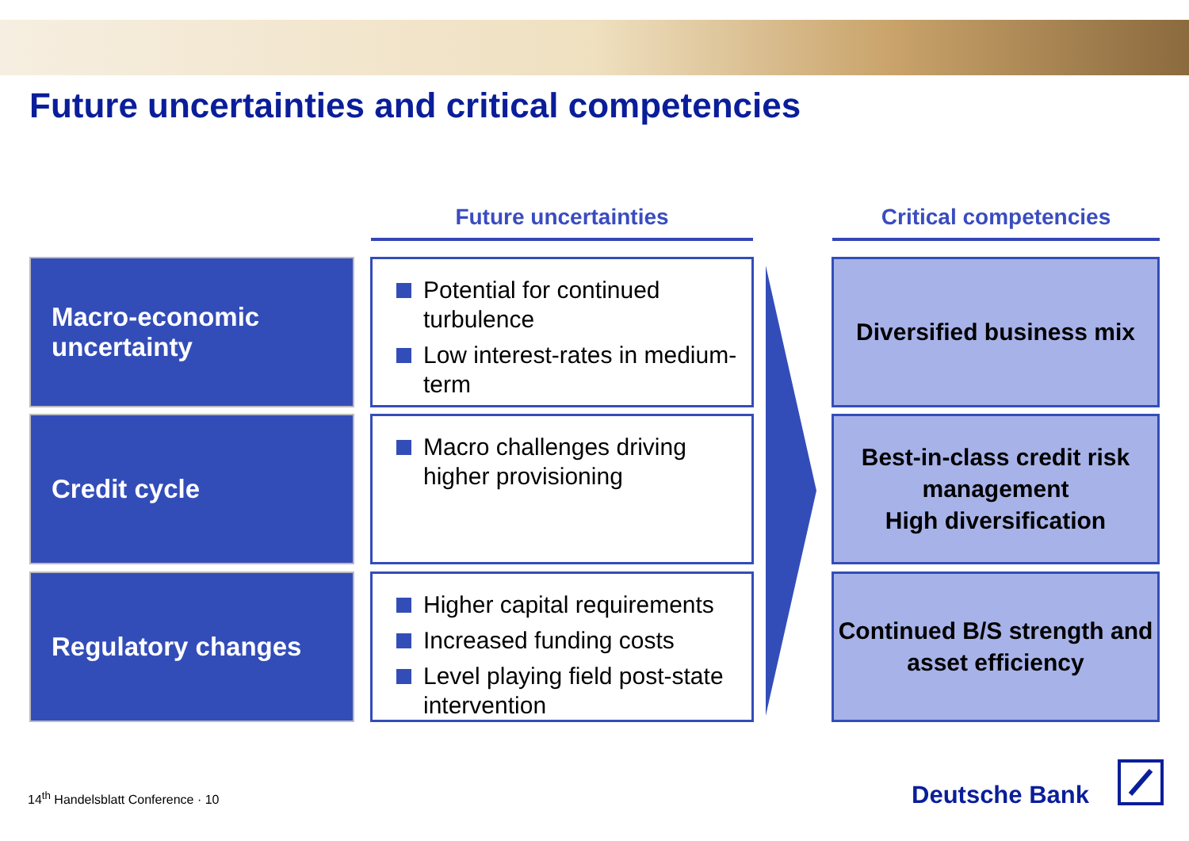Future uncertainties and critical competencies
Future uncertainties Critical competencies
Macro-economic
uncertainty
Potential for continued turbulence
Low interest-rates in medium-term
Diversified business mix
Credit cycle
Macro challenges driving higher provisioning
Best-in-class credit risk management
High diversification
Regulatory changes
Higher capital requirements
Increased funding costs
Level playing field post-state intervention
Continued B/S strength and asset efficiency
14<sup>th</sup> Handelsblatt Conference · 10
Deutsche Bank